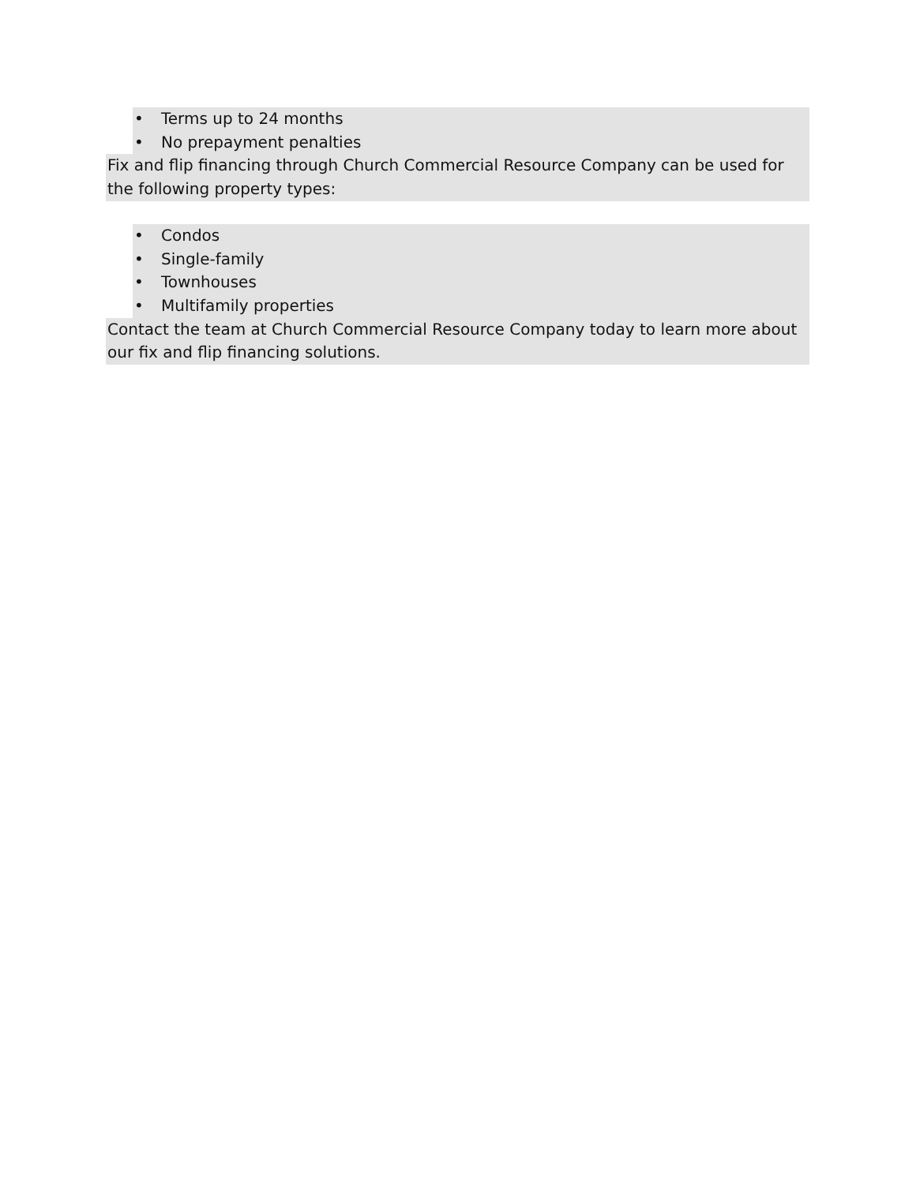• Terms up to 24 months
• No prepayment penalties
Fix and flip financing through Church Commercial Resource Company can be used for the following property types:
• Condos
• Single-family
• Townhouses
• Multifamily properties
Contact the team at Church Commercial Resource Company today to learn more about our fix and flip financing solutions.